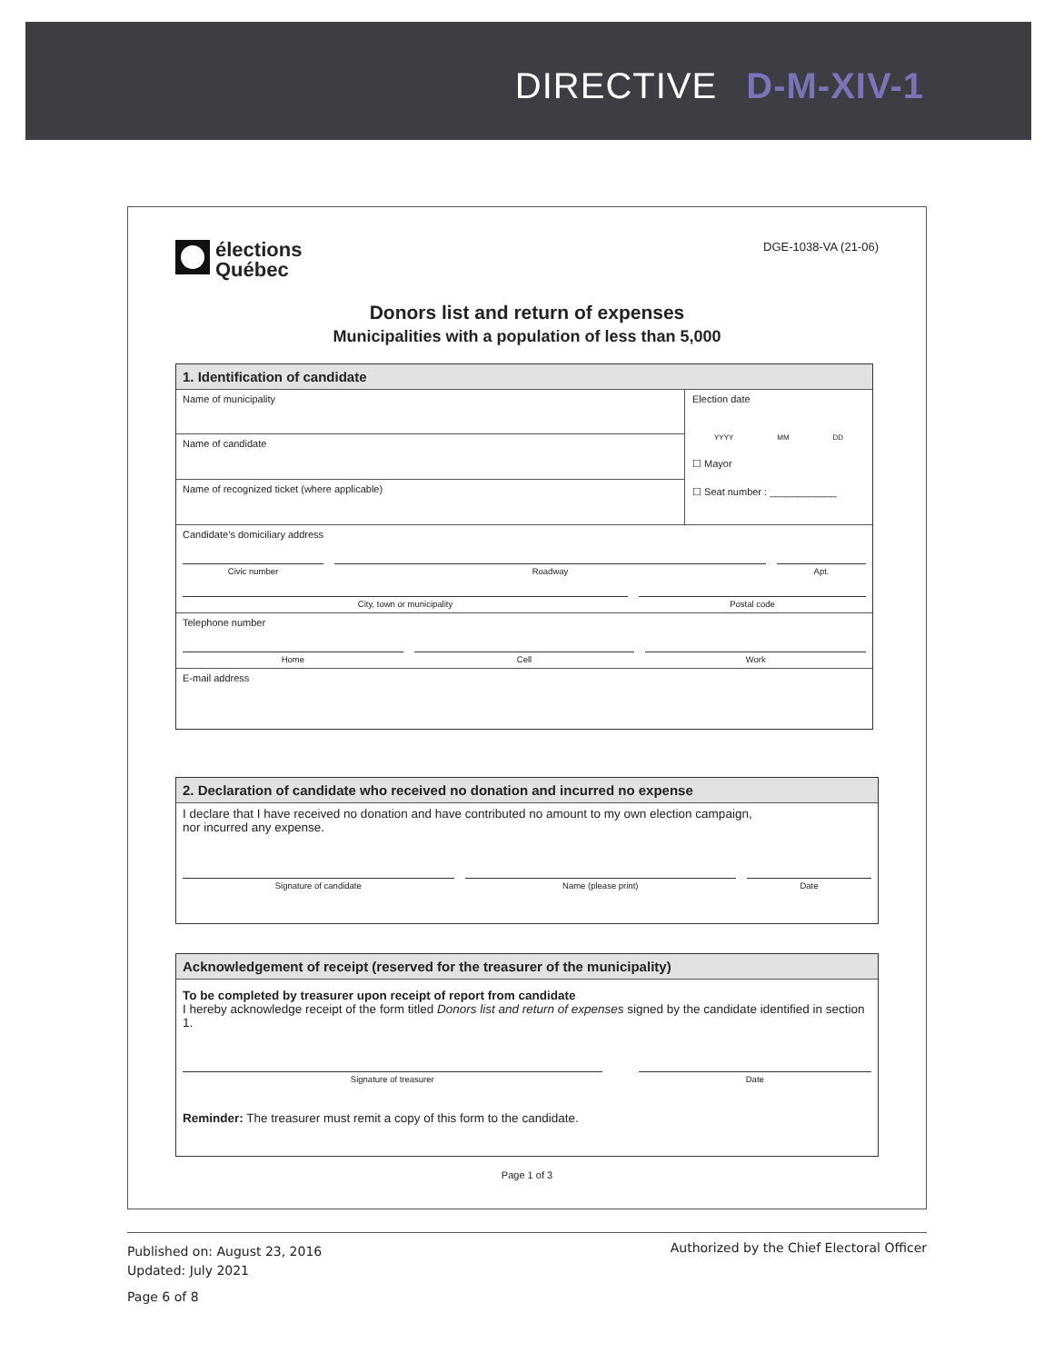DIRECTIVE D-M-XIV-1
élections
Québec
DGE-1038-VA (21-06)
Donors list and return of expenses
Municipalities with a population of less than 5,000
1. Identification of candidate
Name of municipality
Name of candidate
Name of recognized ticket (where applicable)
Election date
YYYY MM DD
☐ Mayor
☐ Seat number : ____________
Candidate’s domiciliary address
Civic number Roadway Apt.
City, town or municipality Postal code
Telephone number
Home Cell Work
E-mail address
2. Declaration of candidate who received no donation and incurred no expense
I declare that I have received no donation and have contributed no amount to my own election campaign,
nor incurred any expense.
Signature of candidate Name (please print) Date
Acknowledgement of receipt (reserved for the treasurer of the municipality)
To be completed by treasurer upon receipt of report from candidate
I hereby acknowledge receipt of the form titled Donors list and return of expenses signed by the candidate identified in section 1.
Signature of treasurer Date
Reminder: The treasurer must remit a copy of this form to the candidate.
Page 1 of 3
Published on: August 23, 2016
Updated: July 2021
Page 6 of 8
Authorized by the Chief Electoral Officer